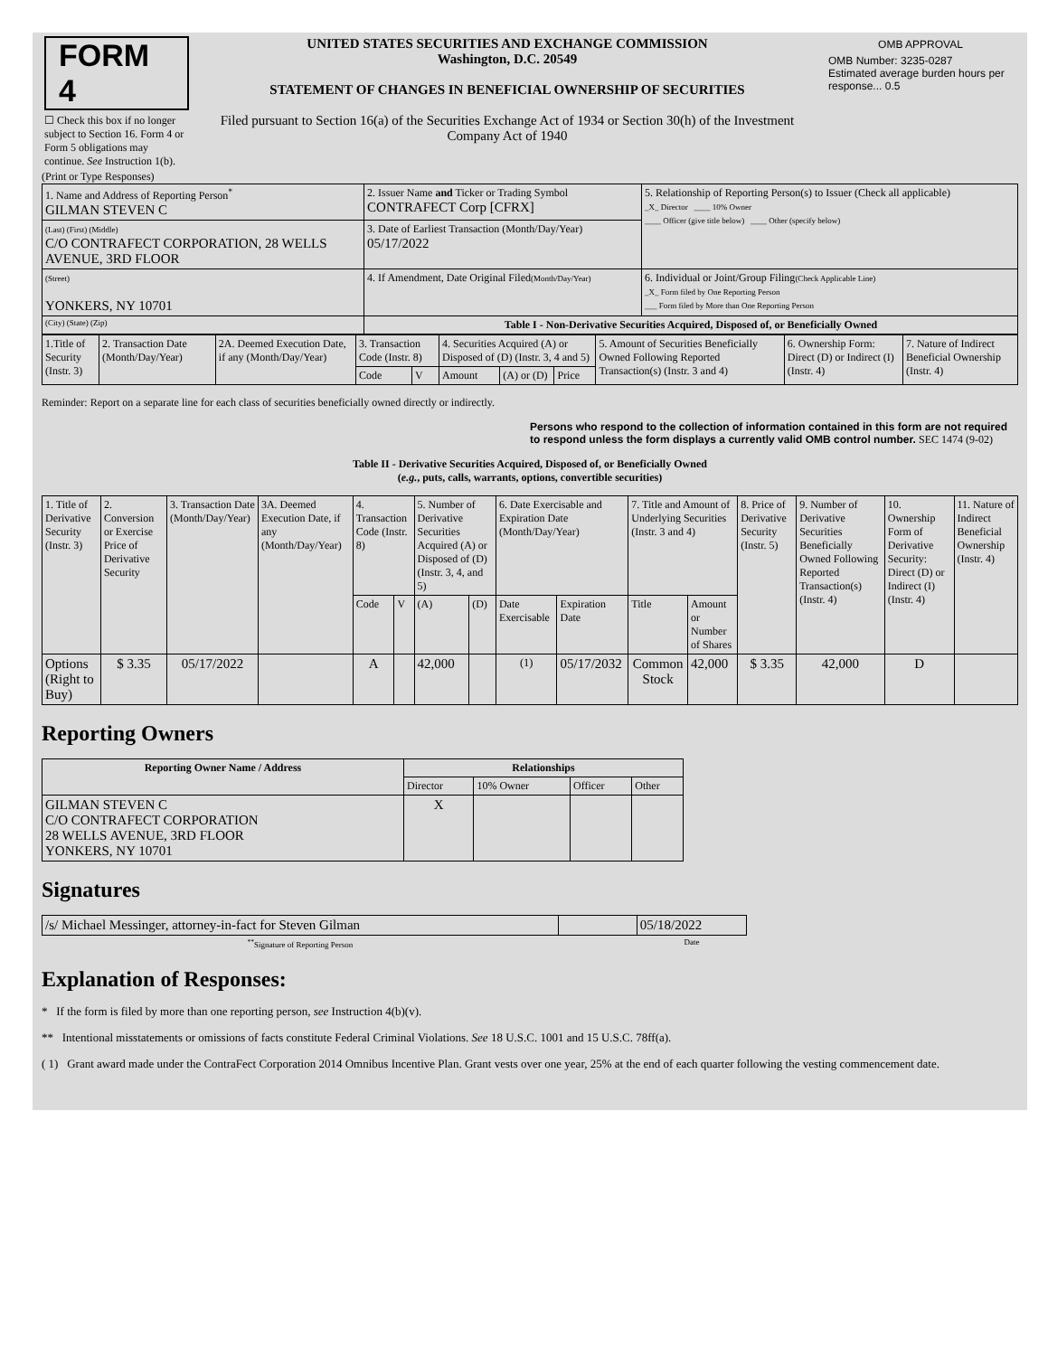| FORM 4 ☐ Check this box if no longer subject to Section 16. Form 4 or Form 5 obligations may continue. See Instruction 1(b). | UNITED STATES SECURITIES AND EXCHANGE COMMISSION Washington, D.C. 20549 STATEMENT OF CHANGES IN BENEFICIAL OWNERSHIP OF SECURITIES Filed pursuant to Section 16(a) of the Securities Exchange Act of 1934 or Section 30(h) of the Investment Company Act of 1940 | / OMB APPROVAL / / OMB Number: 3235-0287 Estimated average burden hours per response... 0.5 / |
(Print or Type Responses)
| 1. Name and Address of Reporting Person<sup>*</sup> GILMAN STEVEN C | 2. Issuer Name and Ticker or Trading Symbol CONTRAFECT Corp [CFRX] | 5. Relationship of Reporting Person(s) to Issuer (Check all applicable) _X_ Director ____ 10% Owner ____ Officer (give title below) ____ Other (specify below) |
| (Last) (First) (Middle) C/O CONTRAFECT CORPORATION, 28 WELLS AVENUE, 3RD FLOOR | 3. Date of Earliest Transaction (Month/Day/Year) 05/17/2022 | |
| (Street) YONKERS, NY 10701 | 4. If Amendment, Date Original Filed (Month/Day/Year) | 6. Individual or Joint/Group Filing (Check Applicable Line) _X_ Form filed by One Reporting Person ___ Form filed by More than One Reporting Person |
| (City) (State) (Zip) | Table I - Non-Derivative Securities Acquired, Disposed of, or Beneficially Owned | |
| 1.Title of Security (Instr. 3) | 2. Transaction Date (Month/Day/Year) | 2A. Deemed Execution Date, if any (Month/Day/Year) | 3. Transaction Code (Instr. 8) | | 4. Securities Acquired (A) or Disposed of (D) (Instr. 3, 4 and 5) | | | 5. Amount of Securities Beneficially Owned Following Reported Transaction(s) (Instr. 3 and 4) | 6. Ownership Form: Direct (D) or Indirect (I) (Instr. 4) | 7. Nature of Indirect Beneficial Ownership (Instr. 4) |
| --- | --- | --- | --- | --- | --- | --- | --- | --- | --- | --- |
| | | | Code | V | Amount | (A) or (D) | Price | | | |
Reminder: Report on a separate line for each class of securities beneficially owned directly or indirectly.
Persons who respond to the collection of information contained in this form are not required to respond unless the form displays a currently valid OMB control number. SEC 1474 (9-02)
Table II - Derivative Securities Acquired, Disposed of, or Beneficially Owned
(e.g., puts, calls, warrants, options, convertible securities)
| 1. Title of Derivative Security (Instr. 3) | 2. Conversion or Exercise Price of Derivative Security | 3. Transaction Date (Month/Day/Year) | 3A. Deemed Execution Date, if any (Month/Day/Year) | 4. Transaction Code (Instr. 8) | | 5. Number of Derivative Securities Acquired (A) or Disposed of (D) (Instr. 3, 4, and 5) | | 6. Date Exercisable and Expiration Date (Month/Day/Year) | | 7. Title and Amount of Underlying Securities (Instr. 3 and 4) | | 8. Price of Derivative Security (Instr. 5) | 9. Number of Derivative Securities Beneficially Owned Following Reported Transaction(s) (Instr. 4) | 10. Ownership Form of Derivative Security: Direct (D) or Indirect (I) (Instr. 4) | 11. Nature of Indirect Beneficial Ownership (Instr. 4) |
| --- | --- | --- | --- | --- | --- | --- | --- | --- | --- | --- | --- | --- | --- | --- | --- |
| | | | | Code | V | (A) | (D) | Date Exercisable | Expiration Date | Title | Amount or Number of Shares | | | | |
| Options (Right to Buy) | $ 3.35 | 05/17/2022 | | A | | 42,000 | | <sup>(1)</sup> | 05/17/2032 | Common Stock | 42,000 | $ 3.35 | 42,000 | D | |
Reporting Owners
| Reporting Owner Name / Address | Relationships | | | |
| --- | --- | --- | --- | --- |
| | Director | 10% Owner | Officer | Other |
| GILMAN STEVEN C C/O CONTRAFECT CORPORATION 28 WELLS AVENUE, 3RD FLOOR YONKERS, NY 10701 | X | | | |
Signatures
| /s/ Michael Messinger, attorney-in-fact for Steven Gilman | | 05/18/2022 |
| <sup>**</sup> Signature of Reporting Person | | Date |
Explanation of Responses:
* If the form is filed by more than one reporting person, see Instruction 4(b)(v).
** Intentional misstatements or omissions of facts constitute Federal Criminal Violations. See 18 U.S.C. 1001 and 15 U.S.C. 78ff(a).
( 1) Grant award made under the ContraFect Corporation 2014 Omnibus Incentive Plan. Grant vests over one year, 25% at the end of each quarter following the vesting commencement date.